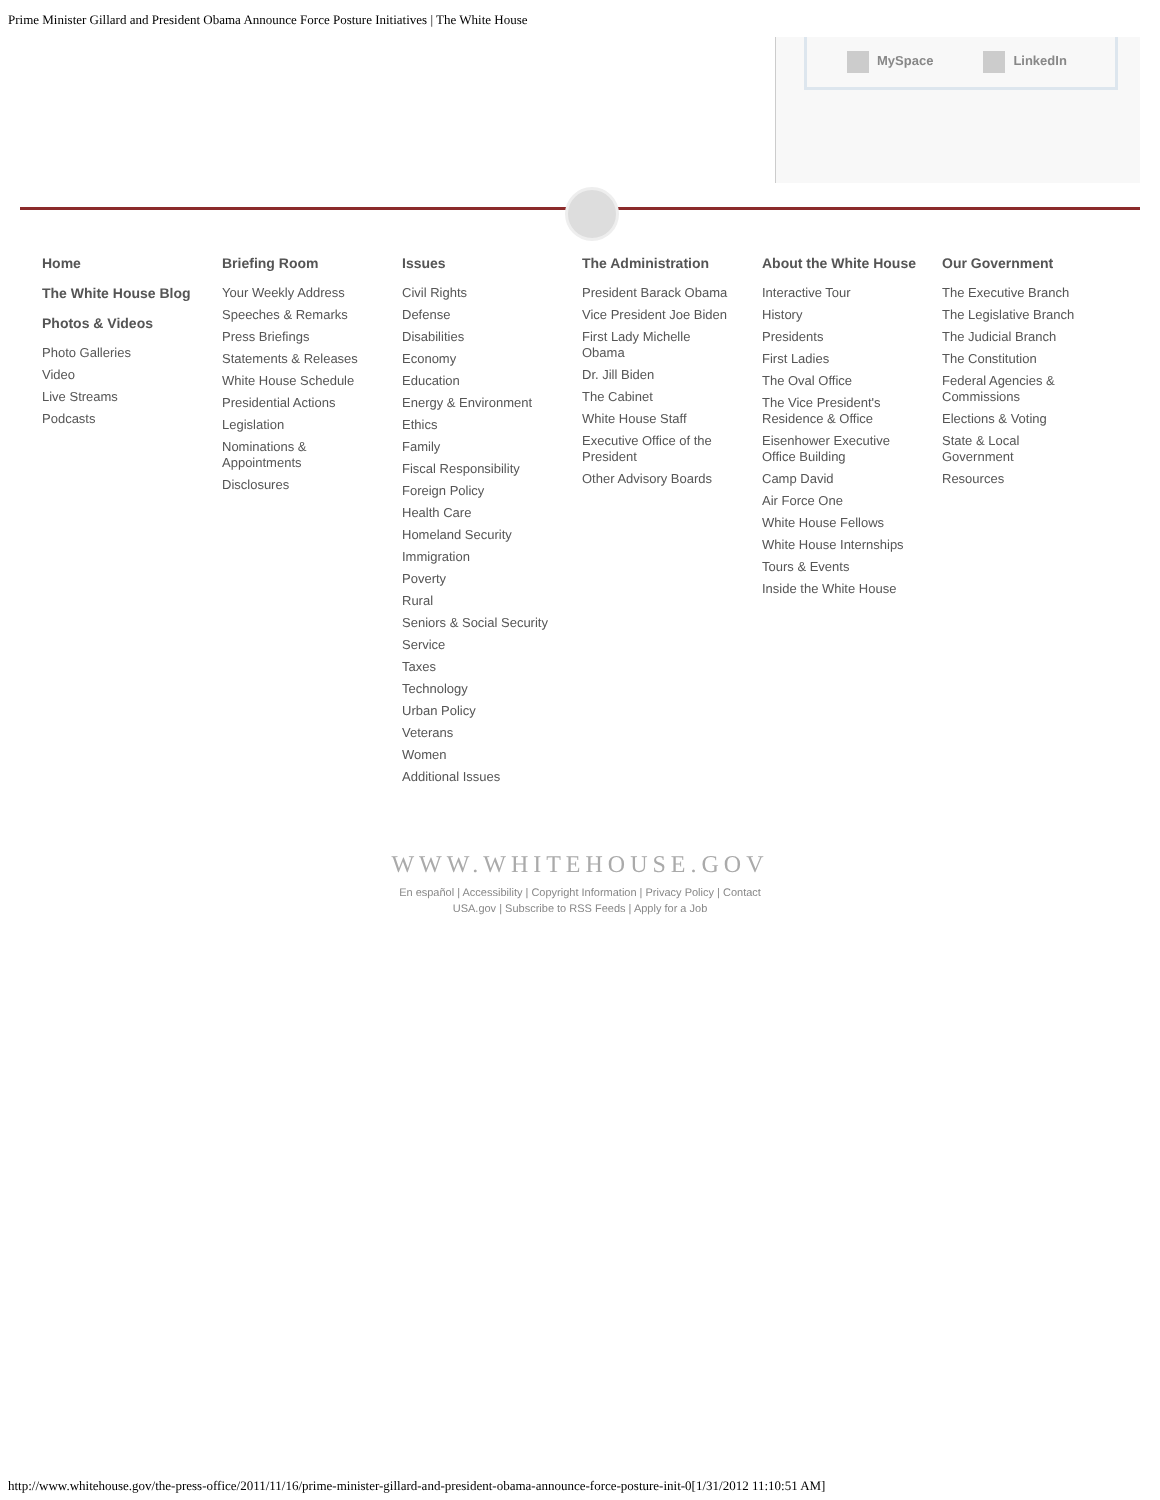Prime Minister Gillard and President Obama Announce Force Posture Initiatives | The White House
MySpace LinkedIn
Home
The White House Blog
Photos & Videos
Photo Galleries
Video
Live Streams
Podcasts
Briefing Room
Your Weekly Address
Speeches & Remarks
Press Briefings
Statements & Releases
White House Schedule
Presidential Actions
Legislation
Nominations & Appointments
Disclosures
Issues
Civil Rights
Defense
Disabilities
Economy
Education
Energy & Environment
Ethics
Family
Fiscal Responsibility
Foreign Policy
Health Care
Homeland Security
Immigration
Poverty
Rural
Seniors & Social Security
Service
Taxes
Technology
Urban Policy
Veterans
Women
Additional Issues
The Administration
President Barack Obama
Vice President Joe Biden
First Lady Michelle Obama
Dr. Jill Biden
The Cabinet
White House Staff
Executive Office of the President
Other Advisory Boards
About the White House
Interactive Tour
History
Presidents
First Ladies
The Oval Office
The Vice President's Residence & Office
Eisenhower Executive Office Building
Camp David
Air Force One
White House Fellows
White House Internships
Tours & Events
Inside the White House
Our Government
The Executive Branch
The Legislative Branch
The Judicial Branch
The Constitution
Federal Agencies & Commissions
Elections & Voting
State & Local Government
Resources
WWW.WHITEHOUSE.GOV
En español | Accessibility | Copyright Information | Privacy Policy | Contact
USA.gov | Subscribe to RSS Feeds | Apply for a Job
http://www.whitehouse.gov/the-press-office/2011/11/16/prime-minister-gillard-and-president-obama-announce-force-posture-init-0[1/31/2012 11:10:51 AM]